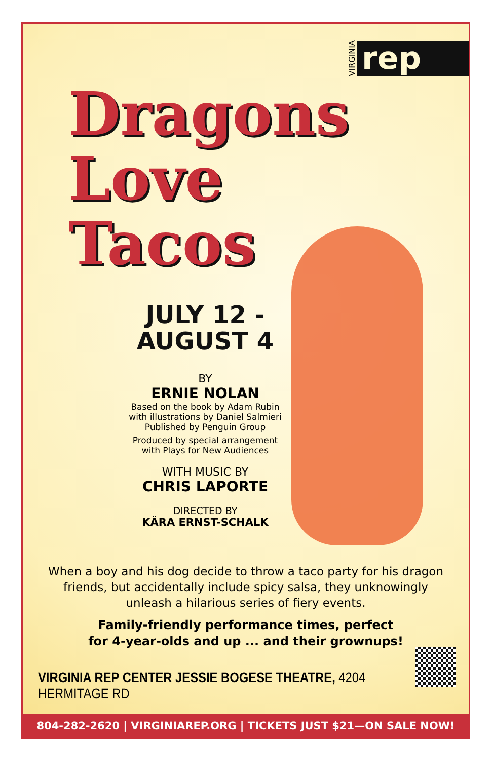VIRGINIA rep
Dragons
Love
Tacos
JULY 12 -
AUGUST 4
BY
ERNIE NOLAN
Based on the book by Adam Rubin
with illustrations by Daniel Salmieri
Published by Penguin Group
Produced by special arrangement
with Plays for New Audiences
WITH MUSIC BY
CHRIS LAPORTE
DIRECTED BY
KÄRA ERNST-SCHALK
When a boy and his dog decide to throw a taco party for his dragon friends, but accidentally include spicy salsa, they unknowingly unleash a hilarious series of fiery events.
Family-friendly performance times, perfect
for 4-year-olds and up ... and their grownups!
VIRGINIA REP CENTER JESSIE BOGESE THEATRE, 4204 HERMITAGE RD
804-282-2620 | VIRGINIAREP.ORG | TICKETS JUST $21—ON SALE NOW!